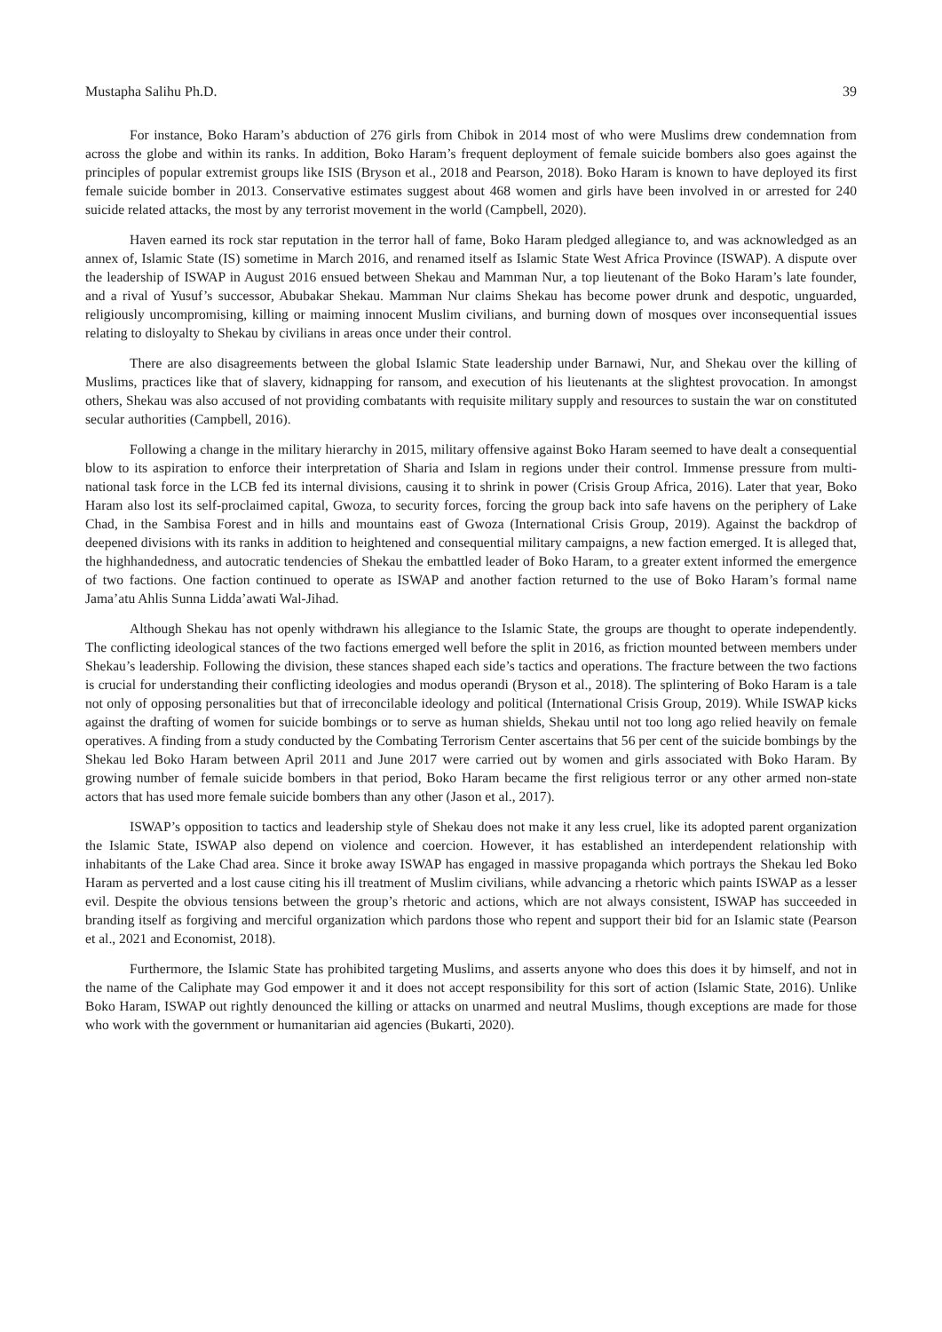Mustapha Salihu Ph.D. 39
For instance, Boko Haram’s abduction of 276 girls from Chibok in 2014 most of who were Muslims drew condemnation from across the globe and within its ranks. In addition, Boko Haram’s frequent deployment of female suicide bombers also goes against the principles of popular extremist groups like ISIS (Bryson et al., 2018 and Pearson, 2018). Boko Haram is known to have deployed its first female suicide bomber in 2013. Conservative estimates suggest about 468 women and girls have been involved in or arrested for 240 suicide related attacks, the most by any terrorist movement in the world (Campbell, 2020).
Haven earned its rock star reputation in the terror hall of fame, Boko Haram pledged allegiance to, and was acknowledged as an annex of, Islamic State (IS) sometime in March 2016, and renamed itself as Islamic State West Africa Province (ISWAP). A dispute over the leadership of ISWAP in August 2016 ensued between Shekau and Mamman Nur, a top lieutenant of the Boko Haram’s late founder, and a rival of Yusuf’s successor, Abubakar Shekau. Mamman Nur claims Shekau has become power drunk and despotic, unguarded, religiously uncompromising, killing or maiming innocent Muslim civilians, and burning down of mosques over inconsequential issues relating to disloyalty to Shekau by civilians in areas once under their control.
There are also disagreements between the global Islamic State leadership under Barnawi, Nur, and Shekau over the killing of Muslims, practices like that of slavery, kidnapping for ransom, and execution of his lieutenants at the slightest provocation. In amongst others, Shekau was also accused of not providing combatants with requisite military supply and resources to sustain the war on constituted secular authorities (Campbell, 2016).
Following a change in the military hierarchy in 2015, military offensive against Boko Haram seemed to have dealt a consequential blow to its aspiration to enforce their interpretation of Sharia and Islam in regions under their control. Immense pressure from multi-national task force in the LCB fed its internal divisions, causing it to shrink in power (Crisis Group Africa, 2016). Later that year, Boko Haram also lost its self-proclaimed capital, Gwoza, to security forces, forcing the group back into safe havens on the periphery of Lake Chad, in the Sambisa Forest and in hills and mountains east of Gwoza (International Crisis Group, 2019). Against the backdrop of deepened divisions with its ranks in addition to heightened and consequential military campaigns, a new faction emerged. It is alleged that, the highhandedness, and autocratic tendencies of Shekau the embattled leader of Boko Haram, to a greater extent informed the emergence of two factions. One faction continued to operate as ISWAP and another faction returned to the use of Boko Haram’s formal name Jama’atu Ahlis Sunna Lidda’awati Wal-Jihad.
Although Shekau has not openly withdrawn his allegiance to the Islamic State, the groups are thought to operate independently. The conflicting ideological stances of the two factions emerged well before the split in 2016, as friction mounted between members under Shekau’s leadership. Following the division, these stances shaped each side’s tactics and operations. The fracture between the two factions is crucial for understanding their conflicting ideologies and modus operandi (Bryson et al., 2018). The splintering of Boko Haram is a tale not only of opposing personalities but that of irreconcilable ideology and political (International Crisis Group, 2019). While ISWAP kicks against the drafting of women for suicide bombings or to serve as human shields, Shekau until not too long ago relied heavily on female operatives. A finding from a study conducted by the Combating Terrorism Center ascertains that 56 per cent of the suicide bombings by the Shekau led Boko Haram between April 2011 and June 2017 were carried out by women and girls associated with Boko Haram. By growing number of female suicide bombers in that period, Boko Haram became the first religious terror or any other armed non-state actors that has used more female suicide bombers than any other (Jason et al., 2017).
ISWAP’s opposition to tactics and leadership style of Shekau does not make it any less cruel, like its adopted parent organization the Islamic State, ISWAP also depend on violence and coercion. However, it has established an interdependent relationship with inhabitants of the Lake Chad area. Since it broke away ISWAP has engaged in massive propaganda which portrays the Shekau led Boko Haram as perverted and a lost cause citing his ill treatment of Muslim civilians, while advancing a rhetoric which paints ISWAP as a lesser evil. Despite the obvious tensions between the group’s rhetoric and actions, which are not always consistent, ISWAP has succeeded in branding itself as forgiving and merciful organization which pardons those who repent and support their bid for an Islamic state (Pearson et al., 2021 and Economist, 2018).
Furthermore, the Islamic State has prohibited targeting Muslims, and asserts anyone who does this does it by himself, and not in the name of the Caliphate may God empower it and it does not accept responsibility for this sort of action (Islamic State, 2016). Unlike Boko Haram, ISWAP out rightly denounced the killing or attacks on unarmed and neutral Muslims, though exceptions are made for those who work with the government or humanitarian aid agencies (Bukarti, 2020).